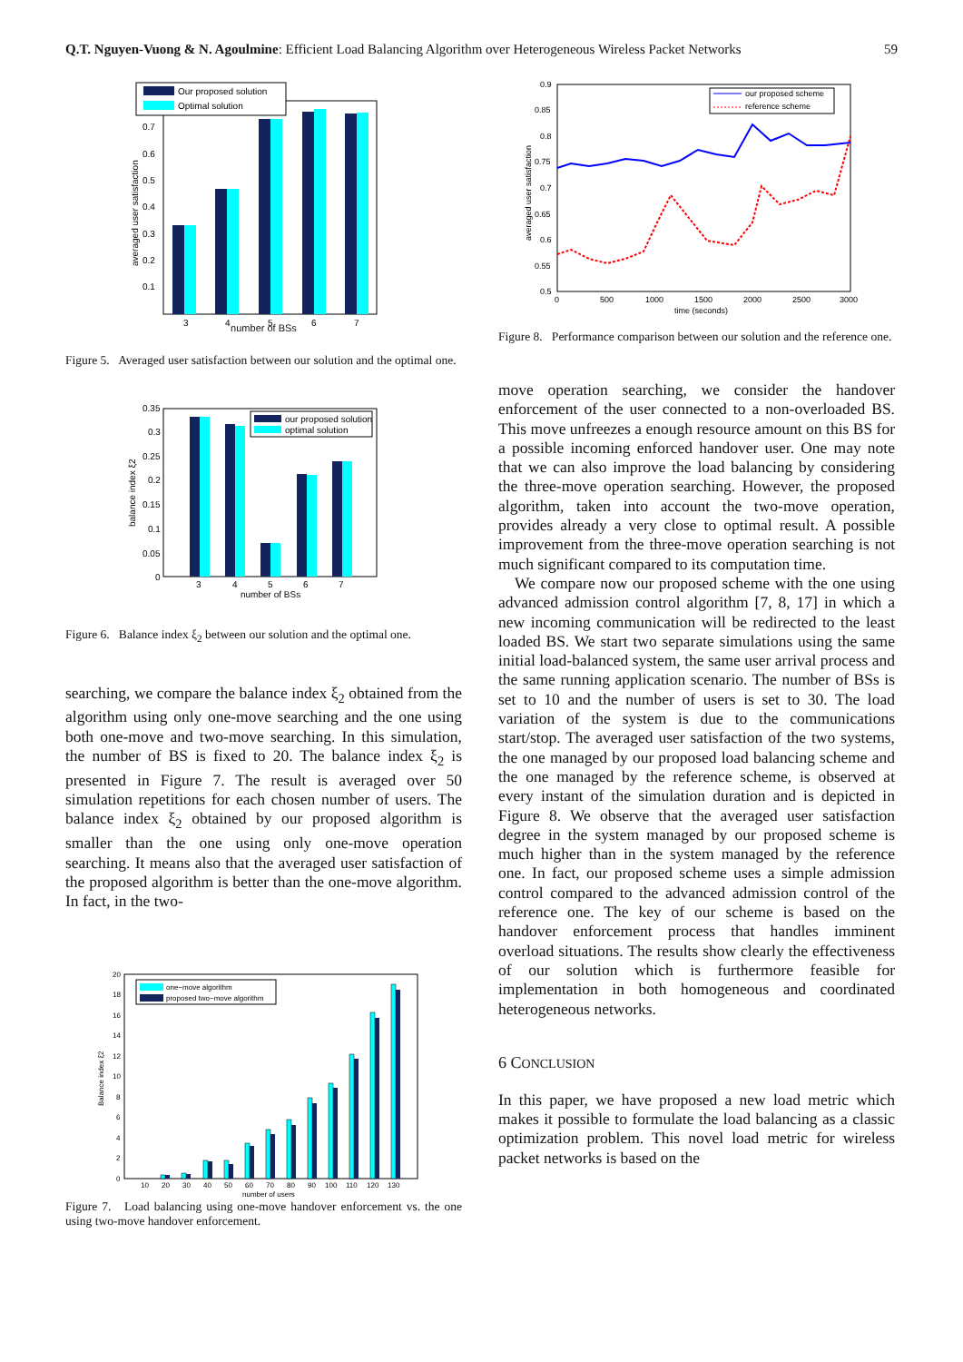Q.T. Nguyen-Vuong & N. Agoulmine: Efficient Load Balancing Algorithm over Heterogeneous Wireless Packet Networks 59
Our proposed solution
Optimal solution
3
4
5
6
7
0.7
0.6
0.5
0.4
0.3
0.2
0.1
averaged user satisfaction
number of BSs
Figure 5. Averaged user satisfaction between our solution and the optimal one.
our proposed solution
optimal solution
0.35
0.3
0.25
0.2
0.15
0.1
0.05
0
3
4
5
6
7
number of BSs
balance index ξ2
Figure 6. Balance index ξ<sub>2</sub> between our solution and the optimal one.
searching, we compare the balance index ξ<sub>2</sub> obtained from the algorithm using only one-move searching and the one using both one-move and two-move searching. In this simulation, the number of BS is fixed to 20. The balance index ξ<sub>2</sub> is presented in Figure 7. The result is averaged over 50 simulation repetitions for each chosen number of users. The balance index ξ<sub>2</sub> obtained by our proposed algorithm is smaller than the one using only one-move operation searching. It means also that the averaged user satisfaction of the proposed algorithm is better than the one-move algorithm. In fact, in the two-
one−move algorithm
proposed two−move algorithm
20
18
16
14
12
10
8
6
4
2
0
10
20
30
40
50
60
70
80
90
100
110
120
130
number of users
Balance index ξ2
Figure 7. Load balancing using one-move handover enforcement vs. the one using two-move handover enforcement.
our proposed scheme
reference scheme
0.9
0.85
0.8
0.75
0.7
0.65
0.6
0.55
0.5
0
500
1000
1500
2000
2500
3000
time (seconds)
averaged user satisfaction
Figure 8. Performance comparison between our solution and the reference one.
move operation searching, we consider the handover enforcement of the user connected to a non-overloaded BS. This move unfreezes a enough resource amount on this BS for a possible incoming enforced handover user. One may note that we can also improve the load balancing by considering the three-move operation searching. However, the proposed algorithm, taken into account the two-move operation, provides already a very close to optimal result. A possible improvement from the three-move operation searching is not much significant compared to its computation time.
We compare now our proposed scheme with the one using advanced admission control algorithm [7, 8, 17] in which a new incoming communication will be redirected to the least loaded BS. We start two separate simulations using the same initial load-balanced system, the same user arrival process and the same running application scenario. The number of BSs is set to 10 and the number of users is set to 30. The load variation of the system is due to the communications start/stop. The averaged user satisfaction of the two systems, the one managed by our proposed load balancing scheme and the one managed by the reference scheme, is observed at every instant of the simulation duration and is depicted in Figure 8. We observe that the averaged user satisfaction degree in the system managed by our proposed scheme is much higher than in the system managed by the reference one. In fact, our proposed scheme uses a simple admission control compared to the advanced admission control of the reference one. The key of our scheme is based on the handover enforcement process that handles imminent overload situations. The results show clearly the effectiveness of our solution which is furthermore feasible for implementation in both homogeneous and coordinated heterogeneous networks.
6 CONCLUSION
In this paper, we have proposed a new load metric which makes it possible to formulate the load balancing as a classic optimization problem. This novel load metric for wireless packet networks is based on the